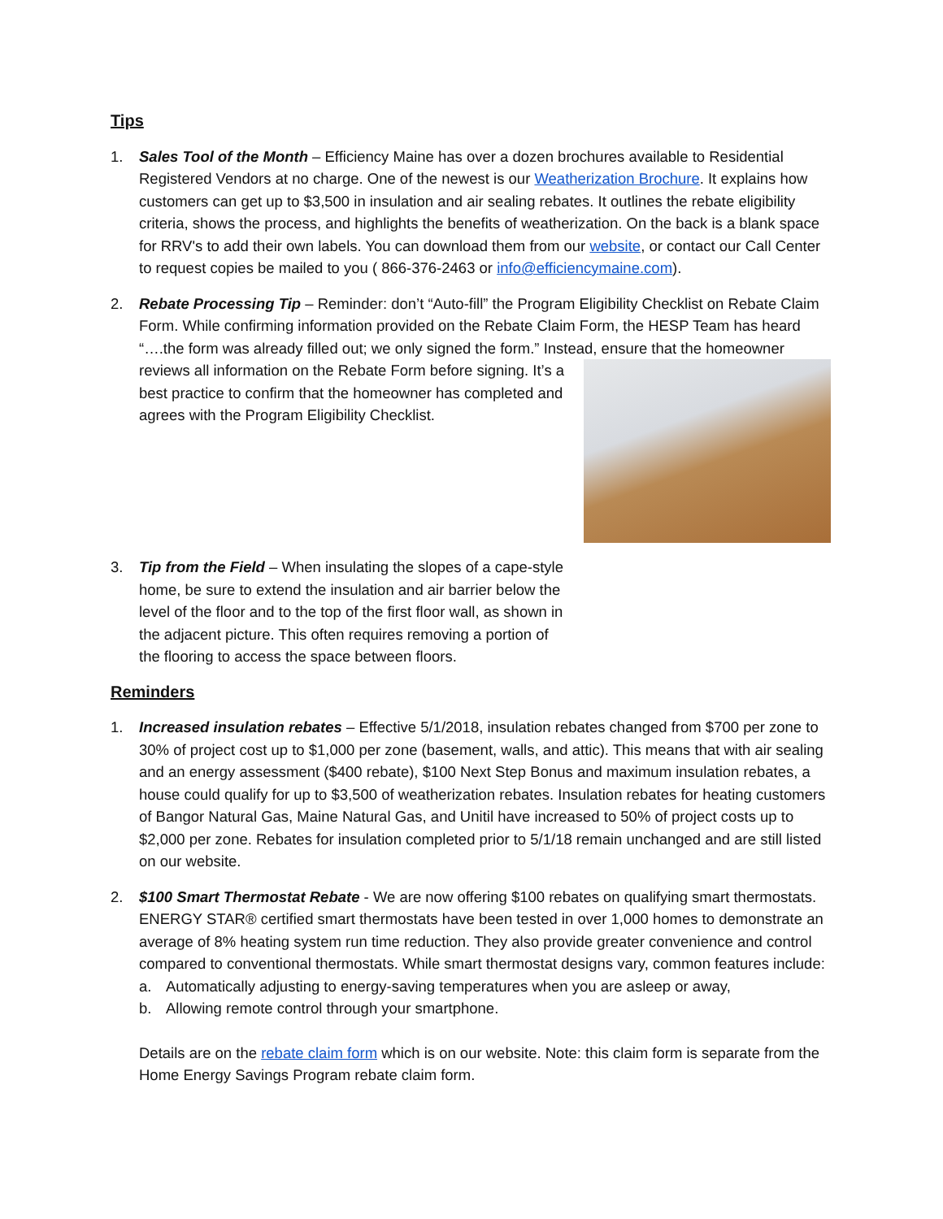Tips
1. Sales Tool of the Month – Efficiency Maine has over a dozen brochures available to Residential Registered Vendors at no charge. One of the newest is our Weatherization Brochure. It explains how customers can get up to $3,500 in insulation and air sealing rebates. It outlines the rebate eligibility criteria, shows the process, and highlights the benefits of weatherization. On the back is a blank space for RRV's to add their own labels. You can download them from our website, or contact our Call Center to request copies be mailed to you ( 866-376-2463 or info@efficiencymaine.com).
2. Rebate Processing Tip – Reminder: don’t “Auto-fill” the Program Eligibility Checklist on Rebate Claim Form. While confirming information provided on the Rebate Claim Form, the HESP Team has heard “….the form was already filled out; we only signed the form.” Instead, ensure that the homeowner
reviews all information on the Rebate Form before signing. It’s a best practice to confirm that the homeowner has completed and agrees with the Program Eligibility Checklist.
3. Tip from the Field – When insulating the slopes of a cape-style home, be sure to extend the insulation and air barrier below the level of the floor and to the top of the first floor wall, as shown in the adjacent picture. This often requires removing a portion of the flooring to access the space between floors.
Reminders
1. Increased insulation rebates – Effective 5/1/2018, insulation rebates changed from $700 per zone to 30% of project cost up to $1,000 per zone (basement, walls, and attic). This means that with air sealing and an energy assessment ($400 rebate), $100 Next Step Bonus and maximum insulation rebates, a house could qualify for up to $3,500 of weatherization rebates. Insulation rebates for heating customers of Bangor Natural Gas, Maine Natural Gas, and Unitil have increased to 50% of project costs up to $2,000 per zone. Rebates for insulation completed prior to 5/1/18 remain unchanged and are still listed on our website.
2. $100 Smart Thermostat Rebate - We are now offering $100 rebates on qualifying smart thermostats. ENERGY STAR® certified smart thermostats have been tested in over 1,000 homes to demonstrate an average of 8% heating system run time reduction. They also provide greater convenience and control compared to conventional thermostats. While smart thermostat designs vary, common features include:
a. Automatically adjusting to energy-saving temperatures when you are asleep or away,
b. Allowing remote control through your smartphone.
Details are on the rebate claim form which is on our website. Note: this claim form is separate from the Home Energy Savings Program rebate claim form.